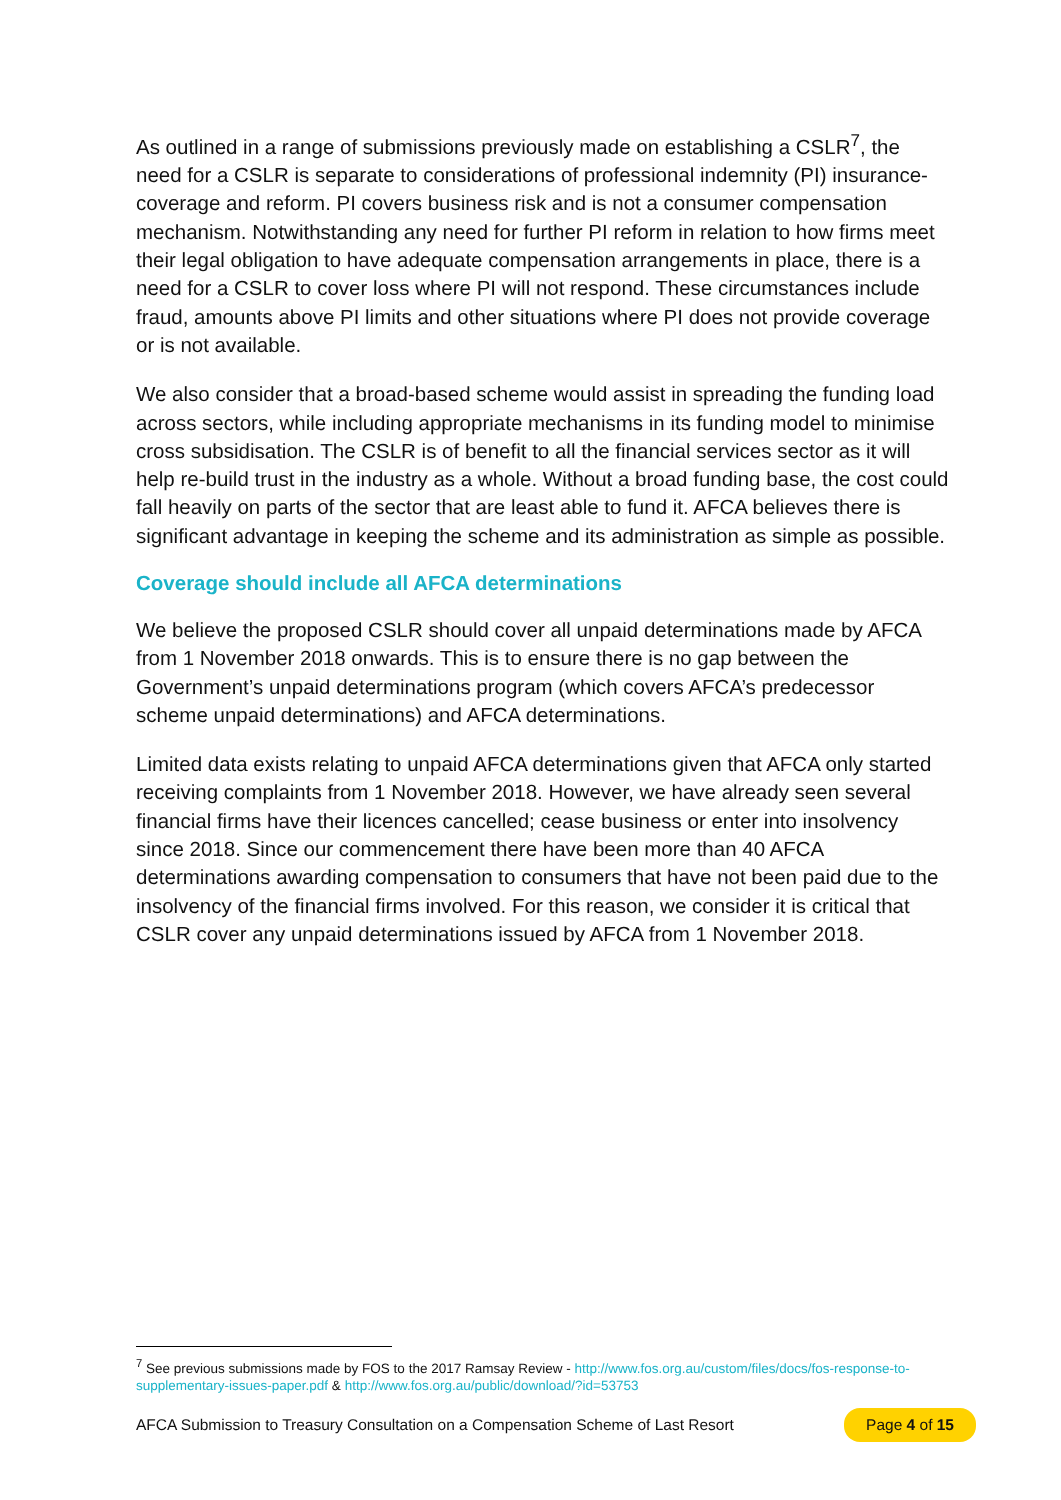As outlined in a range of submissions previously made on establishing a CSLR<sup>7</sup>, the need for a CSLR is separate to considerations of professional indemnity (PI) insurance-coverage and reform. PI covers business risk and is not a consumer compensation mechanism. Notwithstanding any need for further PI reform in relation to how firms meet their legal obligation to have adequate compensation arrangements in place, there is a need for a CSLR to cover loss where PI will not respond. These circumstances include fraud, amounts above PI limits and other situations where PI does not provide coverage or is not available.
We also consider that a broad-based scheme would assist in spreading the funding load across sectors, while including appropriate mechanisms in its funding model to minimise cross subsidisation. The CSLR is of benefit to all the financial services sector as it will help re-build trust in the industry as a whole. Without a broad funding base, the cost could fall heavily on parts of the sector that are least able to fund it. AFCA believes there is significant advantage in keeping the scheme and its administration as simple as possible.
Coverage should include all AFCA determinations
We believe the proposed CSLR should cover all unpaid determinations made by AFCA from 1 November 2018 onwards. This is to ensure there is no gap between the Government’s unpaid determinations program (which covers AFCA’s predecessor scheme unpaid determinations) and AFCA determinations.
Limited data exists relating to unpaid AFCA determinations given that AFCA only started receiving complaints from 1 November 2018. However, we have already seen several financial firms have their licences cancelled; cease business or enter into insolvency since 2018. Since our commencement there have been more than 40 AFCA determinations awarding compensation to consumers that have not been paid due to the insolvency of the financial firms involved. For this reason, we consider it is critical that CSLR cover any unpaid determinations issued by AFCA from 1 November 2018.
<sup>7</sup> See previous submissions made by FOS to the 2017 Ramsay Review - http://www.fos.org.au/custom/files/docs/fos-response-to-supplementary-issues-paper.pdf & http://www.fos.org.au/public/download/?id=53753
AFCA Submission to Treasury Consultation on a Compensation Scheme of Last Resort Page 4 of 15